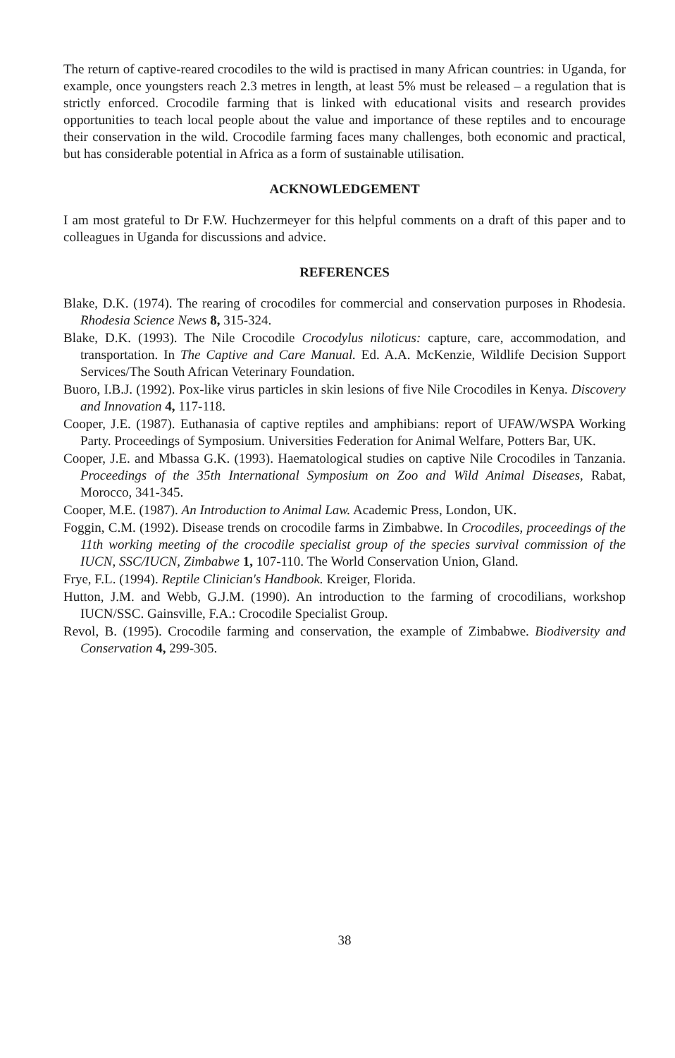The return of captive-reared crocodiles to the wild is practised in many African countries: in Uganda, for example, once youngsters reach 2.3 metres in length, at least 5% must be released – a regulation that is strictly enforced. Crocodile farming that is linked with educational visits and research provides opportunities to teach local people about the value and importance of these reptiles and to encourage their conservation in the wild. Crocodile farming faces many challenges, both economic and practical, but has considerable potential in Africa as a form of sustainable utilisation.
ACKNOWLEDGEMENT
I am most grateful to Dr F.W. Huchzermeyer for this helpful comments on a draft of this paper and to colleagues in Uganda for discussions and advice.
REFERENCES
Blake, D.K. (1974). The rearing of crocodiles for commercial and conservation purposes in Rhodesia. Rhodesia Science News 8, 315-324.
Blake, D.K. (1993). The Nile Crocodile Crocodylus niloticus: capture, care, accommodation, and transportation. In The Captive and Care Manual. Ed. A.A. McKenzie, Wildlife Decision Support Services/The South African Veterinary Foundation.
Buoro, I.B.J. (1992). Pox-like virus particles in skin lesions of five Nile Crocodiles in Kenya. Discovery and Innovation 4, 117-118.
Cooper, J.E. (1987). Euthanasia of captive reptiles and amphibians: report of UFAW/WSPA Working Party. Proceedings of Symposium. Universities Federation for Animal Welfare, Potters Bar, UK.
Cooper, J.E. and Mbassa G.K. (1993). Haematological studies on captive Nile Crocodiles in Tanzania. Proceedings of the 35th International Symposium on Zoo and Wild Animal Diseases, Rabat, Morocco, 341-345.
Cooper, M.E. (1987). An Introduction to Animal Law. Academic Press, London, UK.
Foggin, C.M. (1992). Disease trends on crocodile farms in Zimbabwe. In Crocodiles, proceedings of the 11th working meeting of the crocodile specialist group of the species survival commission of the IUCN, SSC/IUCN, Zimbabwe 1, 107-110. The World Conservation Union, Gland.
Frye, F.L. (1994). Reptile Clinician's Handbook. Kreiger, Florida.
Hutton, J.M. and Webb, G.J.M. (1990). An introduction to the farming of crocodilians, workshop IUCN/SSC. Gainsville, F.A.: Crocodile Specialist Group.
Revol, B. (1995). Crocodile farming and conservation, the example of Zimbabwe. Biodiversity and Conservation 4, 299-305.
38